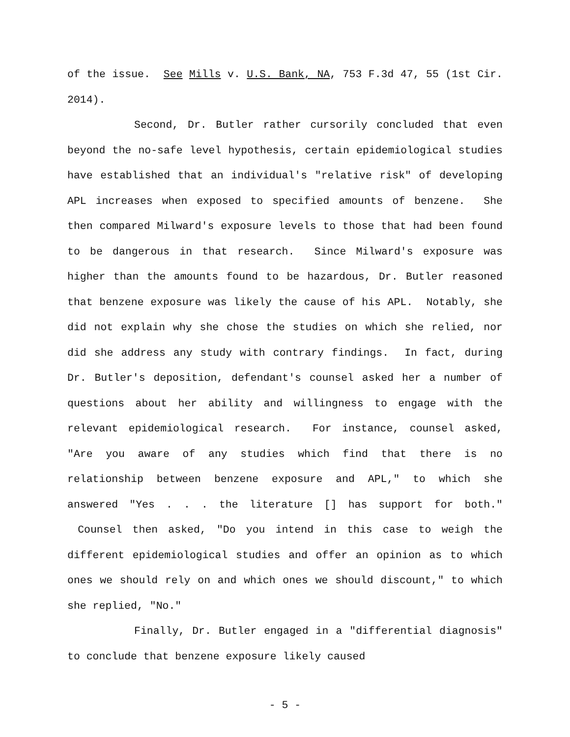of the issue. See Mills v. U.S. Bank, NA, 753 F.3d 47, 55 (1st Cir. 2014).
Second, Dr. Butler rather cursorily concluded that even beyond the no-safe level hypothesis, certain epidemiological studies have established that an individual's "relative risk" of developing APL increases when exposed to specified amounts of benzene. She then compared Milward's exposure levels to those that had been found to be dangerous in that research. Since Milward's exposure was higher than the amounts found to be hazardous, Dr. Butler reasoned that benzene exposure was likely the cause of his APL. Notably, she did not explain why she chose the studies on which she relied, nor did she address any study with contrary findings. In fact, during Dr. Butler's deposition, defendant's counsel asked her a number of questions about her ability and willingness to engage with the relevant epidemiological research. For instance, counsel asked, "Are you aware of any studies which find that there is no relationship between benzene exposure and APL," to which she answered "Yes . . . the literature [] has support for both." Counsel then asked, "Do you intend in this case to weigh the different epidemiological studies and offer an opinion as to which ones we should rely on and which ones we should discount," to which she replied, "No."
Finally, Dr. Butler engaged in a "differential diagnosis" to conclude that benzene exposure likely caused
- 5 -